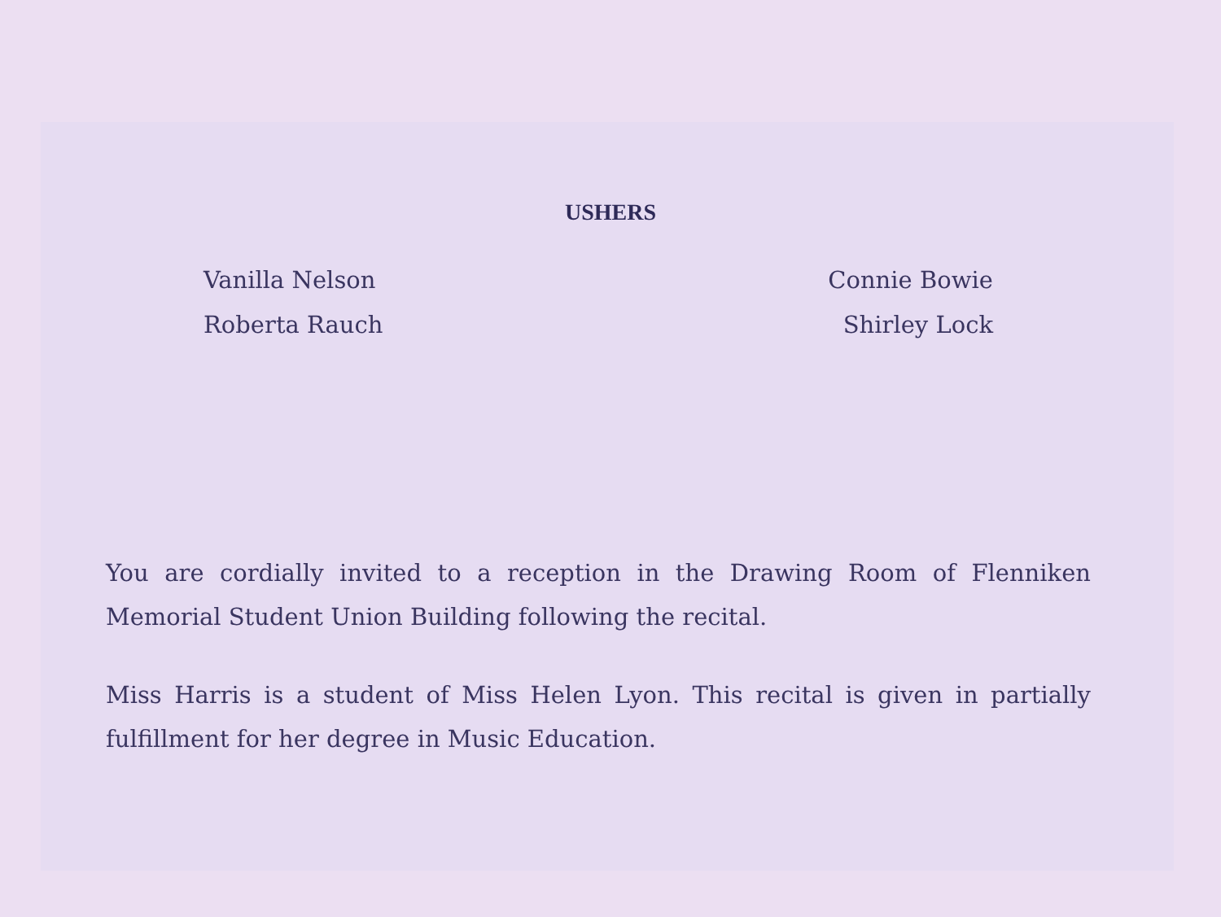USHERS
Vanilla Nelson
Roberta Rauch
Connie Bowie
Shirley Lock
You are cordially invited to a reception in the Drawing Room of Flenniken Memorial Student Union Building following the recital.
Miss Harris is a student of Miss Helen Lyon. This recital is given in partially fulfillment for her degree in Music Education.